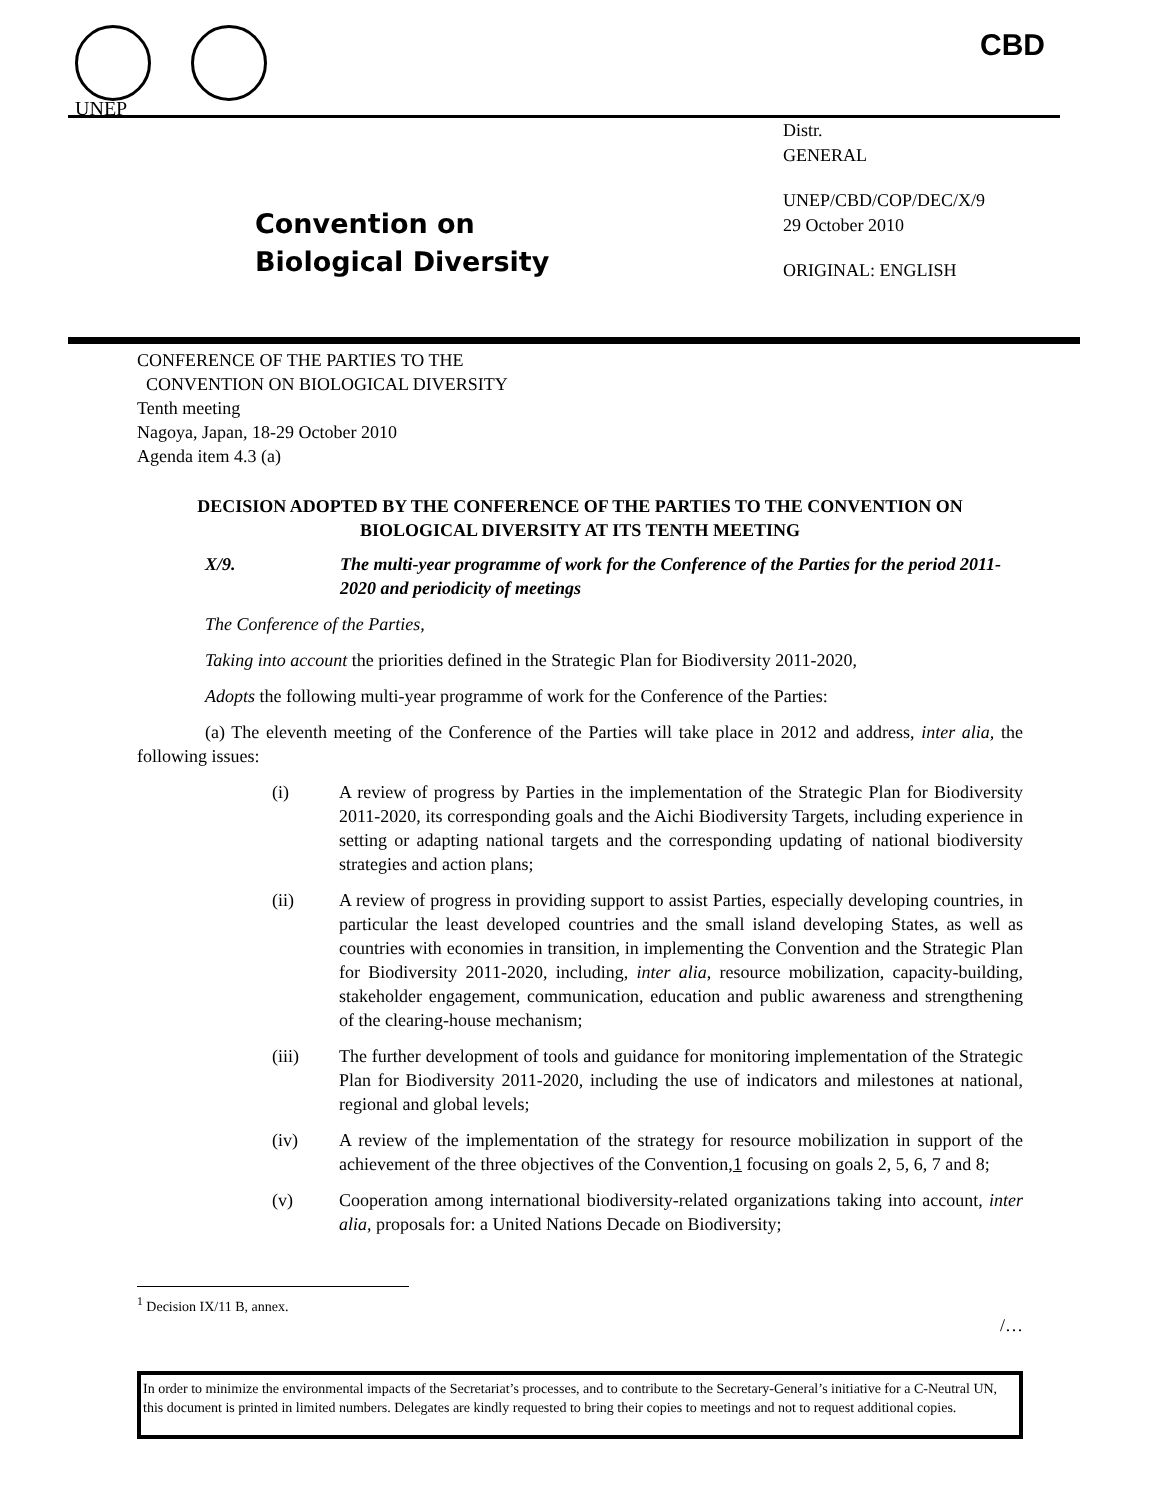UNEP CBD
Convention on
Biological Diversity
Distr.
GENERAL
UNEP/CBD/COP/DEC/X/9
29 October 2010
ORIGINAL: ENGLISH
CONFERENCE OF THE PARTIES TO THE
CONVENTION ON BIOLOGICAL DIVERSITY
Tenth meeting
Nagoya, Japan, 18-29 October 2010
Agenda item 4.3 (a)
DECISION ADOPTED BY THE CONFERENCE OF THE PARTIES TO THE CONVENTION ON BIOLOGICAL DIVERSITY AT ITS TENTH MEETING
X/9. The multi-year programme of work for the Conference of the Parties for the period 2011-2020 and periodicity of meetings
The Conference of the Parties,
Taking into account the priorities defined in the Strategic Plan for Biodiversity 2011-2020,
Adopts the following multi-year programme of work for the Conference of the Parties:
(a) The eleventh meeting of the Conference of the Parties will take place in 2012 and address, inter alia, the following issues:
(i) A review of progress by Parties in the implementation of the Strategic Plan for Biodiversity 2011-2020, its corresponding goals and the Aichi Biodiversity Targets, including experience in setting or adapting national targets and the corresponding updating of national biodiversity strategies and action plans;
(ii) A review of progress in providing support to assist Parties, especially developing countries, in particular the least developed countries and the small island developing States, as well as countries with economies in transition, in implementing the Convention and the Strategic Plan for Biodiversity 2011-2020, including, inter alia, resource mobilization, capacity-building, stakeholder engagement, communication, education and public awareness and strengthening of the clearing-house mechanism;
(iii) The further development of tools and guidance for monitoring implementation of the Strategic Plan for Biodiversity 2011-2020, including the use of indicators and milestones at national, regional and global levels;
(iv) A review of the implementation of the strategy for resource mobilization in support of the achievement of the three objectives of the Convention,1 focusing on goals 2, 5, 6, 7 and 8;
(v) Cooperation among international biodiversity-related organizations taking into account, inter alia, proposals for: a United Nations Decade on Biodiversity;
<sup>1</sup> Decision IX/11 B, annex.
/…
In order to minimize the environmental impacts of the Secretariat’s processes, and to contribute to the Secretary-General’s initiative for a C-Neutral UN, this document is printed in limited numbers. Delegates are kindly requested to bring their copies to meetings and not to request additional copies.